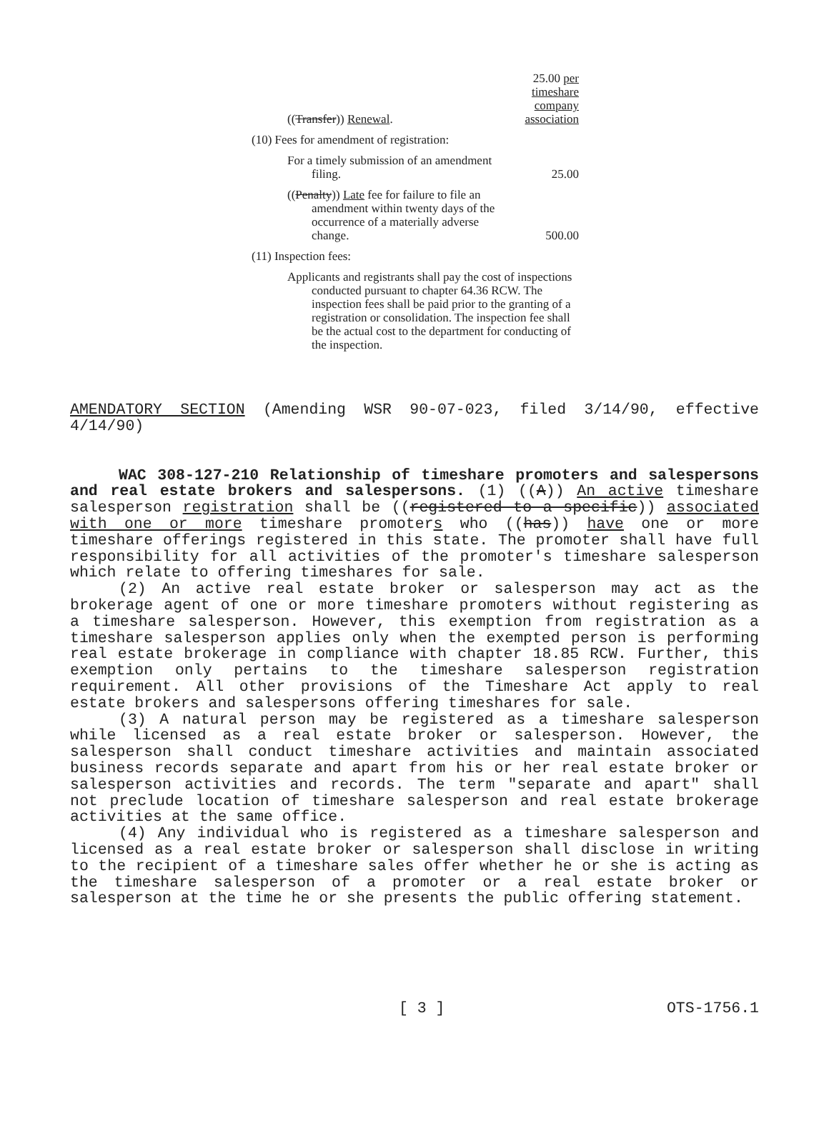| (( Transfer )) Renewal . | 25.00 per timeshare company association |
| (10) Fees for amendment of registration: | |
| For a timely submission of an amendment filing. | 25.00 |
| (( Penalty )) Late fee for failure to file an amendment within twenty days of the occurrence of a materially adverse change. | 500.00 |
| (11) Inspection fees: | |
| Applicants and registrants shall pay the cost of inspections conducted pursuant to chapter 64.36 RCW. The inspection fees shall be paid prior to the granting of a registration or consolidation. The inspection fee shall be the actual cost to the department for conducting of the inspection. | |
AMENDATORY SECTION (Amending WSR 90-07-023, filed 3/14/90, effective 4/14/90)
WAC 308-127-210 Relationship of timeshare promoters and salespersons and real estate brokers and salespersons. (1) ((A)) An active timeshare salesperson registration shall be ((registered to a specific)) associated with one or more timeshare promoters who ((has)) have one or more timeshare offerings registered in this state. The promoter shall have full responsibility for all activities of the promoter's timeshare salesperson which relate to offering timeshares for sale.
(2) An active real estate broker or salesperson may act as the brokerage agent of one or more timeshare promoters without registering as a timeshare salesperson. However, this exemption from registration as a timeshare salesperson applies only when the exempted person is performing real estate brokerage in compliance with chapter 18.85 RCW. Further, this exemption only pertains to the timeshare salesperson registration requirement. All other provisions of the Timeshare Act apply to real estate brokers and salespersons offering timeshares for sale.
(3) A natural person may be registered as a timeshare salesperson while licensed as a real estate broker or salesperson. However, the salesperson shall conduct timeshare activities and maintain associated business records separate and apart from his or her real estate broker or salesperson activities and records. The term "separate and apart" shall not preclude location of timeshare salesperson and real estate brokerage activities at the same office.
(4) Any individual who is registered as a timeshare salesperson and licensed as a real estate broker or salesperson shall disclose in writing to the recipient of a timeshare sales offer whether he or she is acting as the timeshare salesperson of a promoter or a real estate broker or salesperson at the time he or she presents the public offering statement.
[ 3 ] OTS-1756.1